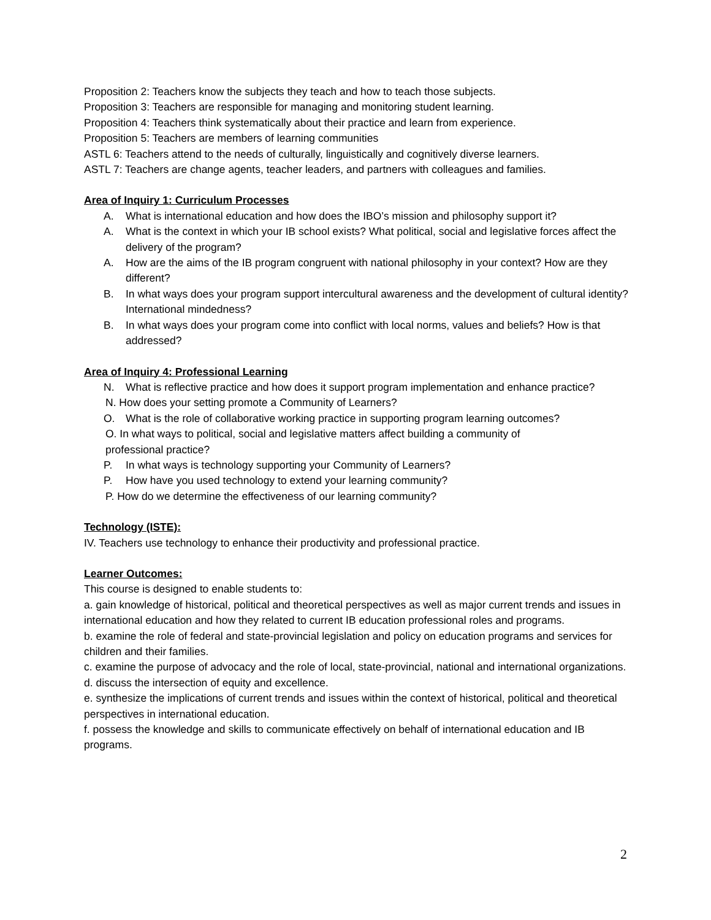Proposition 2: Teachers know the subjects they teach and how to teach those subjects.
Proposition 3: Teachers are responsible for managing and monitoring student learning.
Proposition 4: Teachers think systematically about their practice and learn from experience.
Proposition 5: Teachers are members of learning communities
ASTL 6: Teachers attend to the needs of culturally, linguistically and cognitively diverse learners.
ASTL 7: Teachers are change agents, teacher leaders, and partners with colleagues and families.
Area of Inquiry 1: Curriculum Processes
A. What is international education and how does the IBO’s mission and philosophy support it?
A. What is the context in which your IB school exists? What political, social and legislative forces affect the delivery of the program?
A. How are the aims of the IB program congruent with national philosophy in your context? How are they different?
B. In what ways does your program support intercultural awareness and the development of cultural identity? International mindedness?
B. In what ways does your program come into conflict with local norms, values and beliefs? How is that addressed?
Area of Inquiry 4: Professional Learning
N. What is reflective practice and how does it support program implementation and enhance practice?
N. How does your setting promote a Community of Learners?
O. What is the role of collaborative working practice in supporting program learning outcomes?
O. In what ways to political, social and legislative matters affect building a community of
professional practice?
P. In what ways is technology supporting your Community of Learners?
P. How have you used technology to extend your learning community?
P. How do we determine the effectiveness of our learning community?
Technology (ISTE):
IV. Teachers use technology to enhance their productivity and professional practice.
Learner Outcomes:
This course is designed to enable students to:
a. gain knowledge of historical, political and theoretical perspectives as well as major current trends and issues in international education and how they related to current IB education professional roles and programs.
b. examine the role of federal and state-provincial legislation and policy on education programs and services for children and their families.
c. examine the purpose of advocacy and the role of local, state-provincial, national and international organizations.
d. discuss the intersection of equity and excellence.
e. synthesize the implications of current trends and issues within the context of historical, political and theoretical perspectives in international education.
f. possess the knowledge and skills to communicate effectively on behalf of international education and IB programs.
2